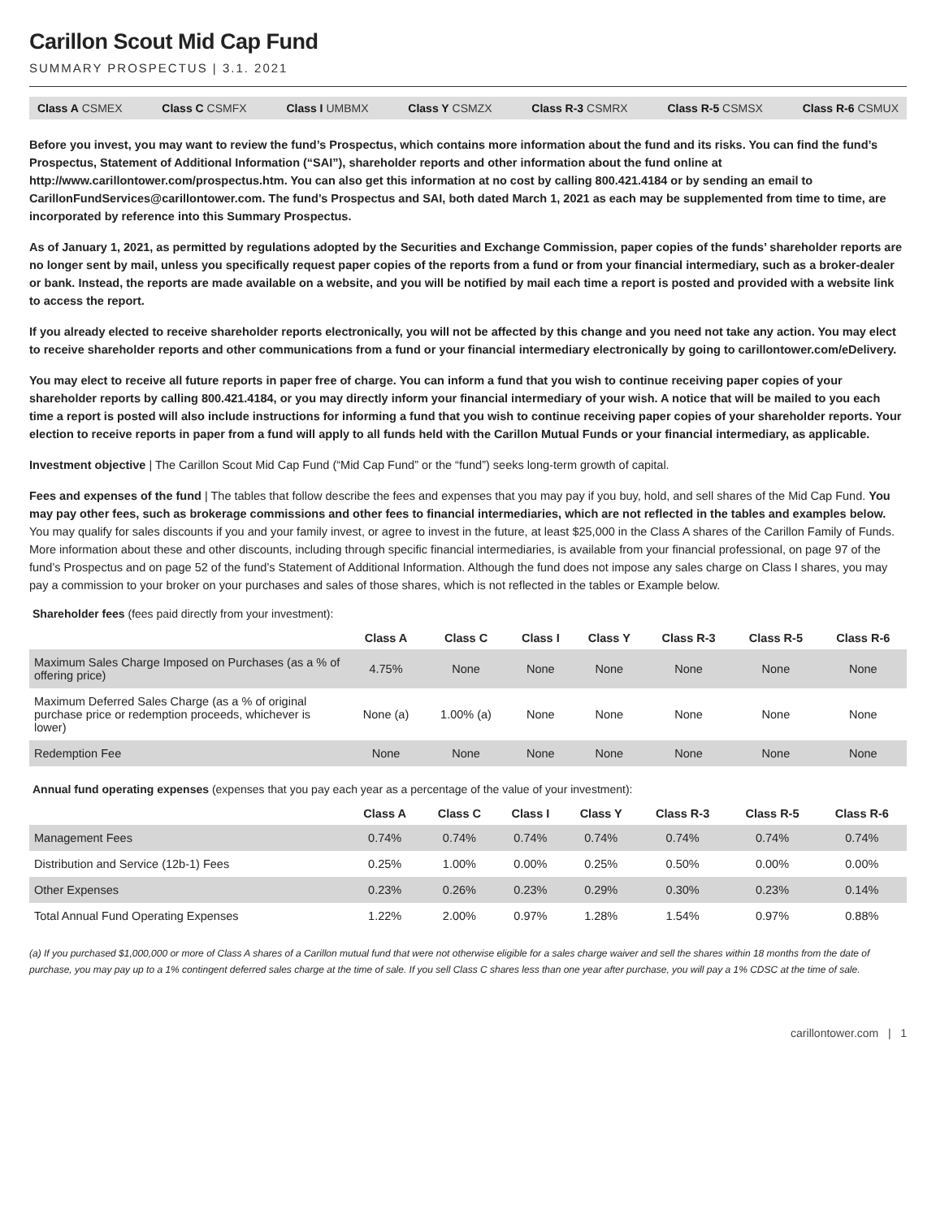Carillon Scout Mid Cap Fund
SUMMARY PROSPECTUS | 3.1. 2021
Class A CSMEX Class C CSMFX Class I UMBMX Class Y CSMZX Class R-3 CSMRX Class R-5 CSMSX Class R-6 CSMUX
Before you invest, you may want to review the fund’s Prospectus, which contains more information about the fund and its risks. You can find the fund’s Prospectus, Statement of Additional Information (“SAI”), shareholder reports and other information about the fund online at http://www.carillontower.com/prospectus.htm. You can also get this information at no cost by calling 800.421.4184 or by sending an email to CarillonFundServices@carillontower.com. The fund’s Prospectus and SAI, both dated March 1, 2021 as each may be supplemented from time to time, are incorporated by reference into this Summary Prospectus.
As of January 1, 2021, as permitted by regulations adopted by the Securities and Exchange Commission, paper copies of the funds’ shareholder reports are no longer sent by mail, unless you specifically request paper copies of the reports from a fund or from your financial intermediary, such as a broker-dealer or bank. Instead, the reports are made available on a website, and you will be notified by mail each time a report is posted and provided with a website link to access the report.
If you already elected to receive shareholder reports electronically, you will not be affected by this change and you need not take any action. You may elect to receive shareholder reports and other communications from a fund or your financial intermediary electronically by going to carillontower.com/eDelivery.
You may elect to receive all future reports in paper free of charge. You can inform a fund that you wish to continue receiving paper copies of your shareholder reports by calling 800.421.4184, or you may directly inform your financial intermediary of your wish. A notice that will be mailed to you each time a report is posted will also include instructions for informing a fund that you wish to continue receiving paper copies of your shareholder reports. Your election to receive reports in paper from a fund will apply to all funds held with the Carillon Mutual Funds or your financial intermediary, as applicable.
Investment objective | The Carillon Scout Mid Cap Fund (“Mid Cap Fund” or the “fund”) seeks long-term growth of capital.
Fees and expenses of the fund | The tables that follow describe the fees and expenses that you may pay if you buy, hold, and sell shares of the Mid Cap Fund. You may pay other fees, such as brokerage commissions and other fees to financial intermediaries, which are not reflected in the tables and examples below. You may qualify for sales discounts if you and your family invest, or agree to invest in the future, at least $25,000 in the Class A shares of the Carillon Family of Funds. More information about these and other discounts, including through specific financial intermediaries, is available from your financial professional, on page 97 of the fund’s Prospectus and on page 52 of the fund’s Statement of Additional Information. Although the fund does not impose any sales charge on Class I shares, you may pay a commission to your broker on your purchases and sales of those shares, which is not reflected in the tables or Example below.
Shareholder fees (fees paid directly from your investment):
| | Class A | Class C | Class I | Class Y | Class R-3 | Class R-5 | Class R-6 |
| --- | --- | --- | --- | --- | --- | --- | --- |
| Maximum Sales Charge Imposed on Purchases (as a % of offering price) | 4.75% | None | None | None | None | None | None |
| Maximum Deferred Sales Charge (as a % of original purchase price or redemption proceeds, whichever is lower) | None (a) | 1.00% (a) | None | None | None | None | None |
| Redemption Fee | None | None | None | None | None | None | None |
Annual fund operating expenses (expenses that you pay each year as a percentage of the value of your investment):
| | Class A | Class C | Class I | Class Y | Class R-3 | Class R-5 | Class R-6 |
| --- | --- | --- | --- | --- | --- | --- | --- |
| Management Fees | 0.74% | 0.74% | 0.74% | 0.74% | 0.74% | 0.74% | 0.74% |
| Distribution and Service (12b-1) Fees | 0.25% | 1.00% | 0.00% | 0.25% | 0.50% | 0.00% | 0.00% |
| Other Expenses | 0.23% | 0.26% | 0.23% | 0.29% | 0.30% | 0.23% | 0.14% |
| Total Annual Fund Operating Expenses | 1.22% | 2.00% | 0.97% | 1.28% | 1.54% | 0.97% | 0.88% |
(a) If you purchased $1,000,000 or more of Class A shares of a Carillon mutual fund that were not otherwise eligible for a sales charge waiver and sell the shares within 18 months from the date of purchase, you may pay up to a 1% contingent deferred sales charge at the time of sale. If you sell Class C shares less than one year after purchase, you will pay a 1% CDSC at the time of sale.
carillontower.com | 1